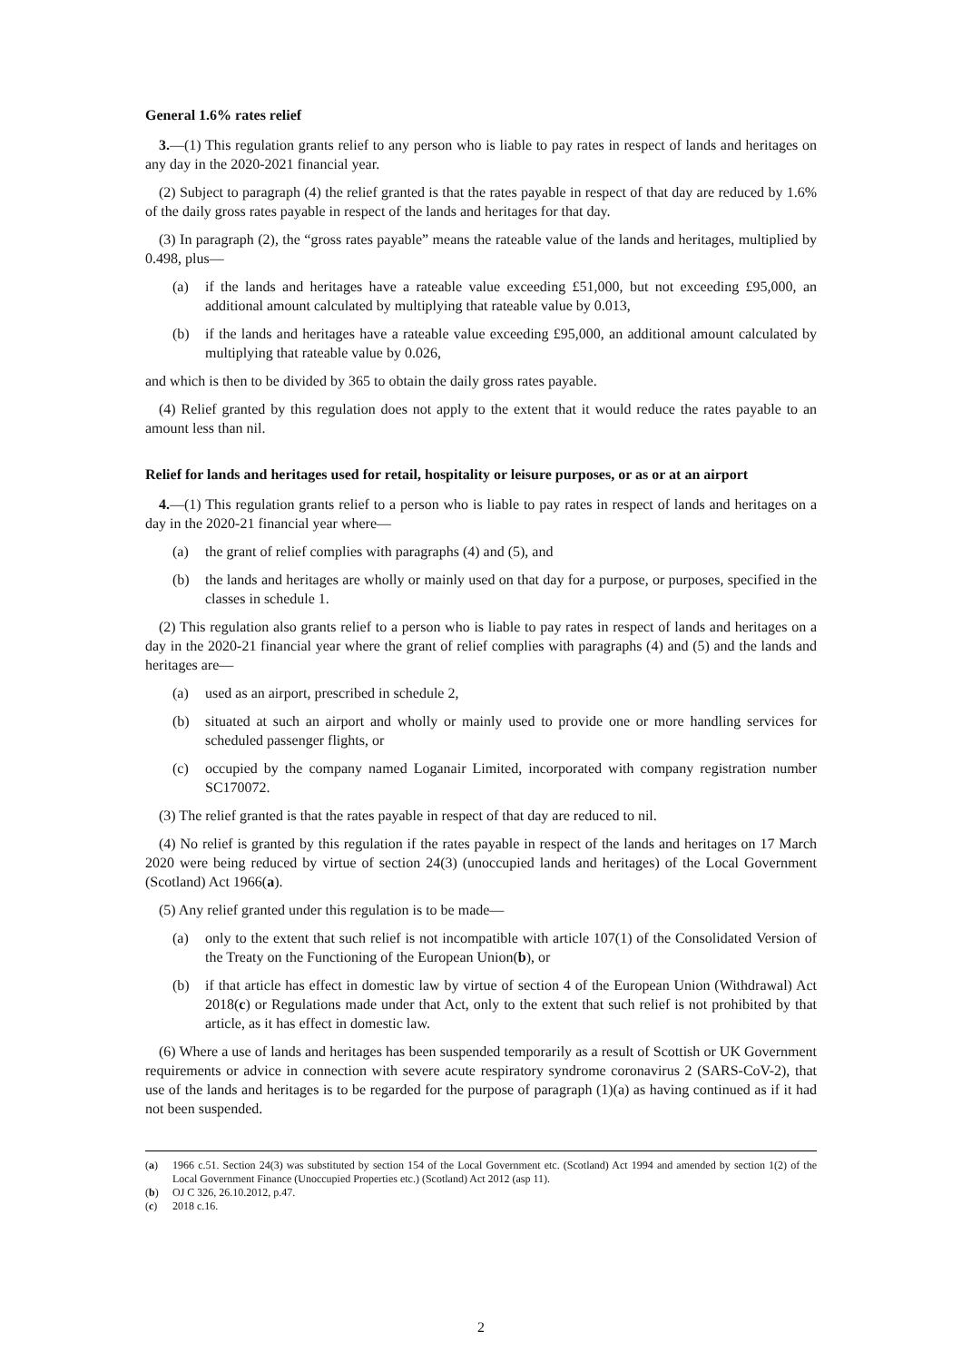General 1.6% rates relief
3.—(1) This regulation grants relief to any person who is liable to pay rates in respect of lands and heritages on any day in the 2020-2021 financial year.
(2) Subject to paragraph (4) the relief granted is that the rates payable in respect of that day are reduced by 1.6% of the daily gross rates payable in respect of the lands and heritages for that day.
(3) In paragraph (2), the “gross rates payable” means the rateable value of the lands and heritages, multiplied by 0.498, plus—
(a) if the lands and heritages have a rateable value exceeding £51,000, but not exceeding £95,000, an additional amount calculated by multiplying that rateable value by 0.013,
(b) if the lands and heritages have a rateable value exceeding £95,000, an additional amount calculated by multiplying that rateable value by 0.026,
and which is then to be divided by 365 to obtain the daily gross rates payable.
(4) Relief granted by this regulation does not apply to the extent that it would reduce the rates payable to an amount less than nil.
Relief for lands and heritages used for retail, hospitality or leisure purposes, or as or at an airport
4.—(1) This regulation grants relief to a person who is liable to pay rates in respect of lands and heritages on a day in the 2020-21 financial year where—
(a) the grant of relief complies with paragraphs (4) and (5), and
(b) the lands and heritages are wholly or mainly used on that day for a purpose, or purposes, specified in the classes in schedule 1.
(2) This regulation also grants relief to a person who is liable to pay rates in respect of lands and heritages on a day in the 2020-21 financial year where the grant of relief complies with paragraphs (4) and (5) and the lands and heritages are—
(a) used as an airport, prescribed in schedule 2,
(b) situated at such an airport and wholly or mainly used to provide one or more handling services for scheduled passenger flights, or
(c) occupied by the company named Loganair Limited, incorporated with company registration number SC170072.
(3) The relief granted is that the rates payable in respect of that day are reduced to nil.
(4) No relief is granted by this regulation if the rates payable in respect of the lands and heritages on 17 March 2020 were being reduced by virtue of section 24(3) (unoccupied lands and heritages) of the Local Government (Scotland) Act 1966(a).
(5) Any relief granted under this regulation is to be made—
(a) only to the extent that such relief is not incompatible with article 107(1) of the Consolidated Version of the Treaty on the Functioning of the European Union(b), or
(b) if that article has effect in domestic law by virtue of section 4 of the European Union (Withdrawal) Act 2018(c) or Regulations made under that Act, only to the extent that such relief is not prohibited by that article, as it has effect in domestic law.
(6) Where a use of lands and heritages has been suspended temporarily as a result of Scottish or UK Government requirements or advice in connection with severe acute respiratory syndrome coronavirus 2 (SARS-CoV-2), that use of the lands and heritages is to be regarded for the purpose of paragraph (1)(a) as having continued as if it had not been suspended.
(a) 1966 c.51. Section 24(3) was substituted by section 154 of the Local Government etc. (Scotland) Act 1994 and amended by section 1(2) of the Local Government Finance (Unoccupied Properties etc.) (Scotland) Act 2012 (asp 11).
(b) OJ C 326, 26.10.2012, p.47.
(c) 2018 c.16.
2